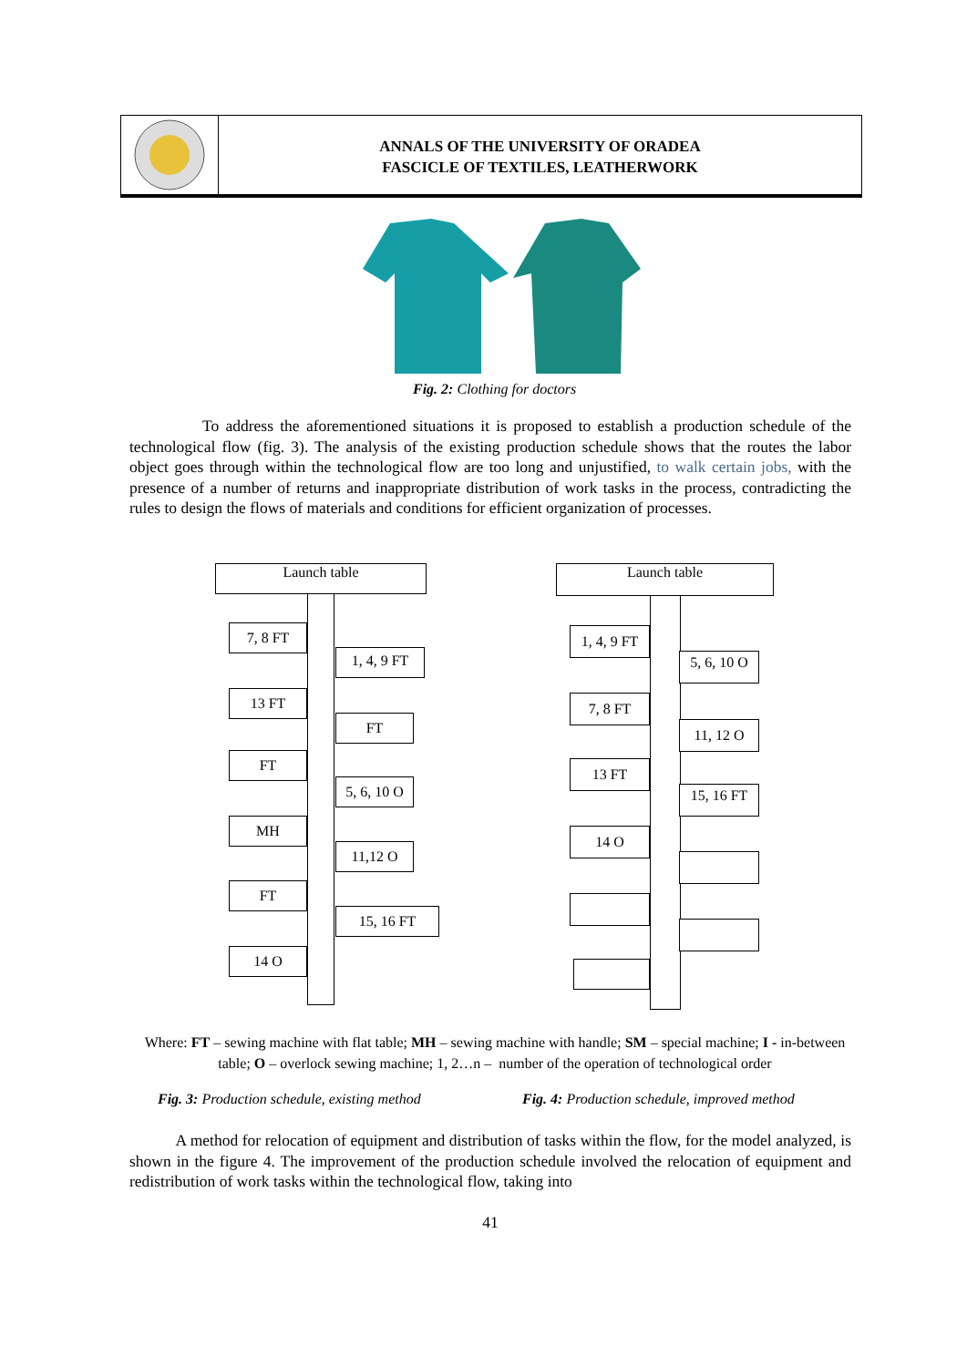ANNALS OF THE UNIVERSITY OF ORADEA
FASCICLE OF TEXTILES, LEATHERWORK
Fig. 2: Clothing for doctors
To address the aforementioned situations it is proposed to establish a production schedule of the technological flow (fig. 3). The analysis of the existing production schedule shows that the routes the labor object goes through within the technological flow are too long and unjustified, to walk certain jobs, with the presence of a number of returns and inappropriate distribution of work tasks in the process, contradicting the rules to design the flows of materials and conditions for efficient organization of processes.
Launch table
7, 8 FT
1, 4, 9 FT
13 FT
FT
FT
5, 6, 10 O
MH
11,12 O
FT
15, 16 FT
14 O
Launch table
1, 4, 9 FT
5, 6, 10 O
7, 8 FT
11, 12 O
13 FT
15, 16 FT
14 O
Where: FT – sewing machine with flat table; MH – sewing machine with handle; SM – special machine; I - in-between table; O – overlock sewing machine; 1, 2…n – number of the operation of technological order
Fig. 3: Production schedule, existing method
Fig. 4: Production schedule, improved method
A method for relocation of equipment and distribution of tasks within the flow, for the model analyzed, is shown in the figure 4. The improvement of the production schedule involved the relocation of equipment and redistribution of work tasks within the technological flow, taking into
41